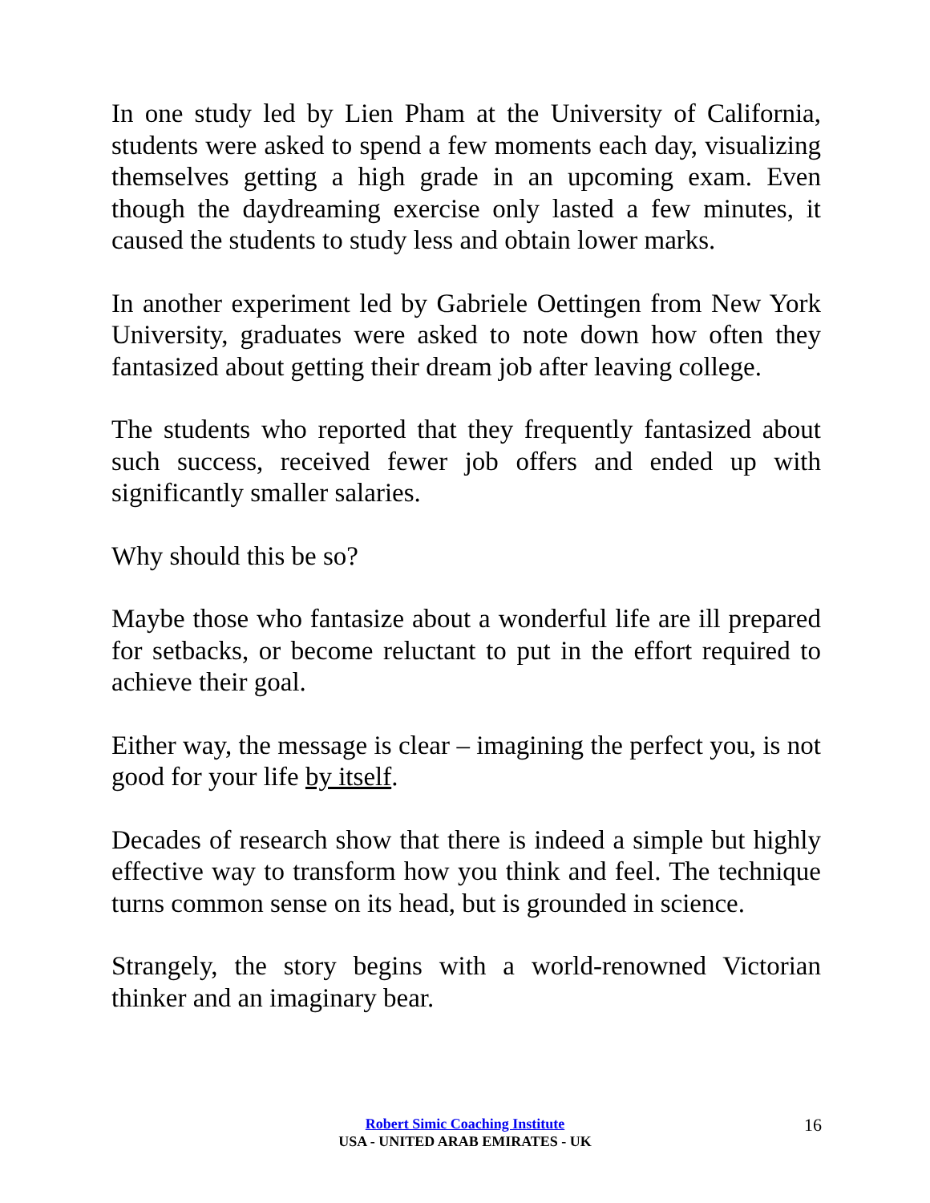In one study led by Lien Pham at the University of California, students were asked to spend a few moments each day, visualizing themselves getting a high grade in an upcoming exam. Even though the daydreaming exercise only lasted a few minutes, it caused the students to study less and obtain lower marks.
In another experiment led by Gabriele Oettingen from New York University, graduates were asked to note down how often they fantasized about getting their dream job after leaving college.
The students who reported that they frequently fantasized about such success, received fewer job offers and ended up with significantly smaller salaries.
Why should this be so?
Maybe those who fantasize about a wonderful life are ill prepared for setbacks, or become reluctant to put in the effort required to achieve their goal.
Either way, the message is clear – imagining the perfect you, is not good for your life by itself.
Decades of research show that there is indeed a simple but highly effective way to transform how you think and feel. The technique turns common sense on its head, but is grounded in science.
Strangely, the story begins with a world-renowned Victorian thinker and an imaginary bear.
Robert Simic Coaching Institute
USA - UNITED ARAB EMIRATES - UK
16